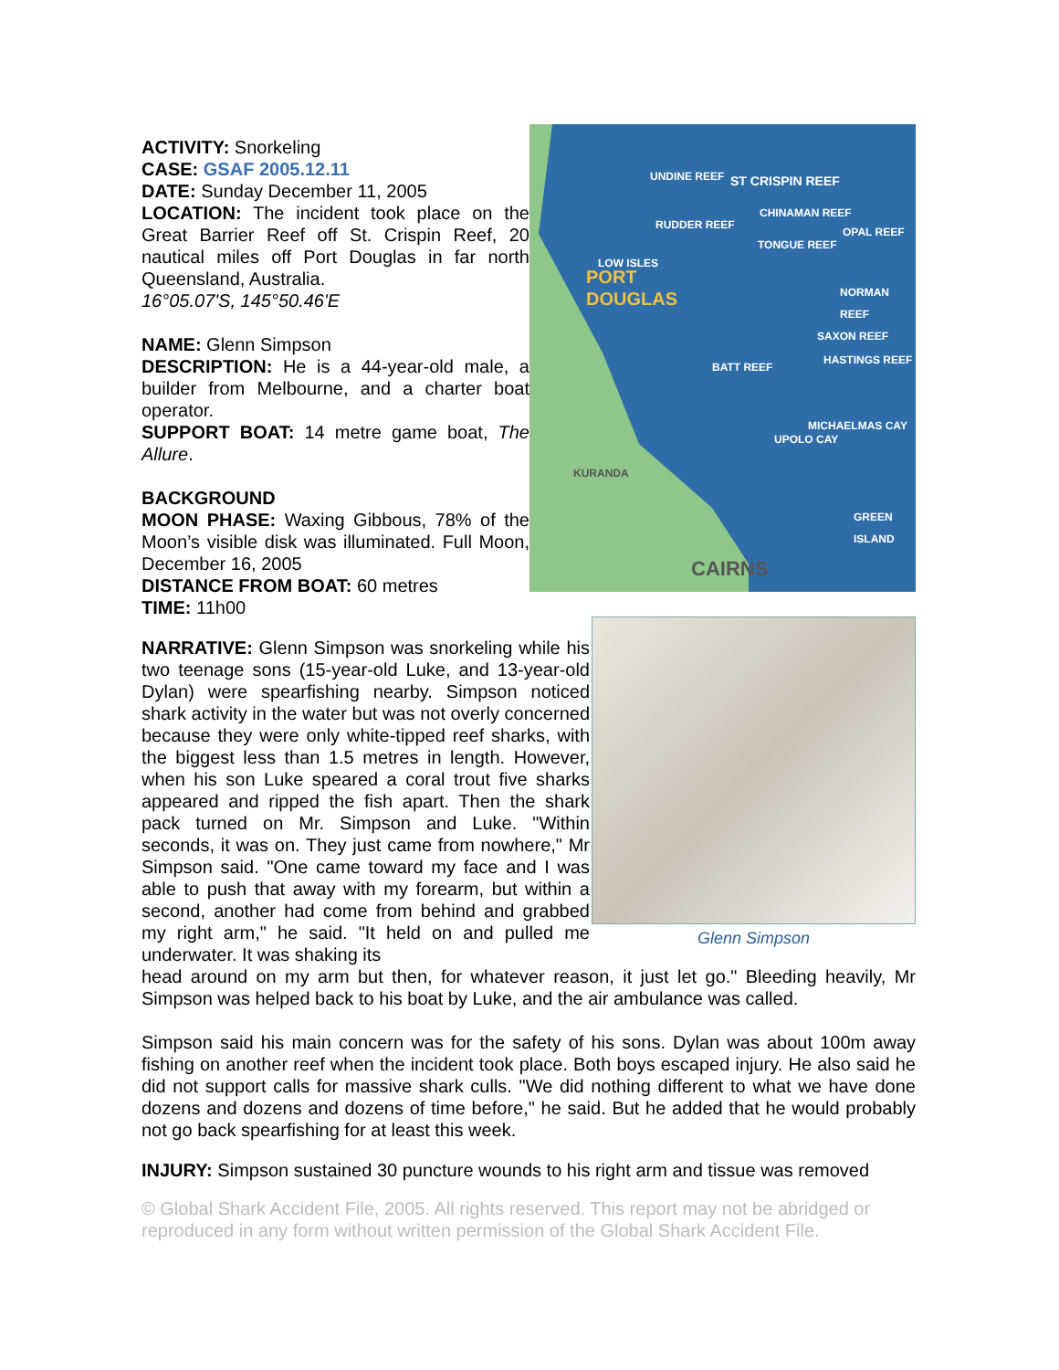ACTIVITY: Snorkeling
CASE: GSAF 2005.12.11
DATE: Sunday December 11, 2005
LOCATION: The incident took place on the Great Barrier Reef off St. Crispin Reef, 20 nautical miles off Port Douglas in far north Queensland, Australia.
16°05.07'S, 145°50.46'E
NAME: Glenn Simpson
DESCRIPTION: He is a 44-year-old male, a builder from Melbourne, and a charter boat operator.
SUPPORT BOAT: 14 metre game boat, The Allure.
BACKGROUND
MOON PHASE: Waxing Gibbous, 78% of the Moon’s visible disk was illuminated. Full Moon, December 16, 2005
DISTANCE FROM BOAT: 60 metres
TIME: 11h00
UNDINE REEF ST CRISPIN REEF
CHINAMAN REEF
RUDDER REEF
OPAL REEF
TONGUE REEF
LOW ISLES
PORT
DOUGLAS NORMAN REEF
SAXON REEF
HASTINGS REEF
BATT REEF
MICHAELMAS CAY
UPOLO CAY
KURANDA
GREEN ISLAND
CAIRNS
NARRATIVE: Glenn Simpson was snorkeling while his two teenage sons (15-year-old Luke, and 13-year-old Dylan) were spearfishing nearby. Simpson noticed shark activity in the water but was not overly concerned because they were only white-tipped reef sharks, with the biggest less than 1.5 metres in length. However, when his son Luke speared a coral trout five sharks appeared and ripped the fish apart. Then the shark pack turned on Mr. Simpson and Luke. "Within seconds, it was on. They just came from nowhere," Mr Simpson said. "One came toward my face and I was able to push that away with my forearm, but within a second, another had come from behind and grabbed my right arm," he said. "It held on and pulled me underwater. It was shaking its
Glenn Simpson
head around on my arm but then, for whatever reason, it just let go." Bleeding heavily, Mr Simpson was helped back to his boat by Luke, and the air ambulance was called.
Simpson said his main concern was for the safety of his sons. Dylan was about 100m away fishing on another reef when the incident took place. Both boys escaped injury. He also said he did not support calls for massive shark culls. "We did nothing different to what we have done dozens and dozens and dozens of time before," he said. But he added that he would probably not go back spearfishing for at least this week.
INJURY: Simpson sustained 30 puncture wounds to his right arm and tissue was removed
© Global Shark Accident File, 2005. All rights reserved. This report may not be abridged or reproduced in any form without written permission of the Global Shark Accident File.